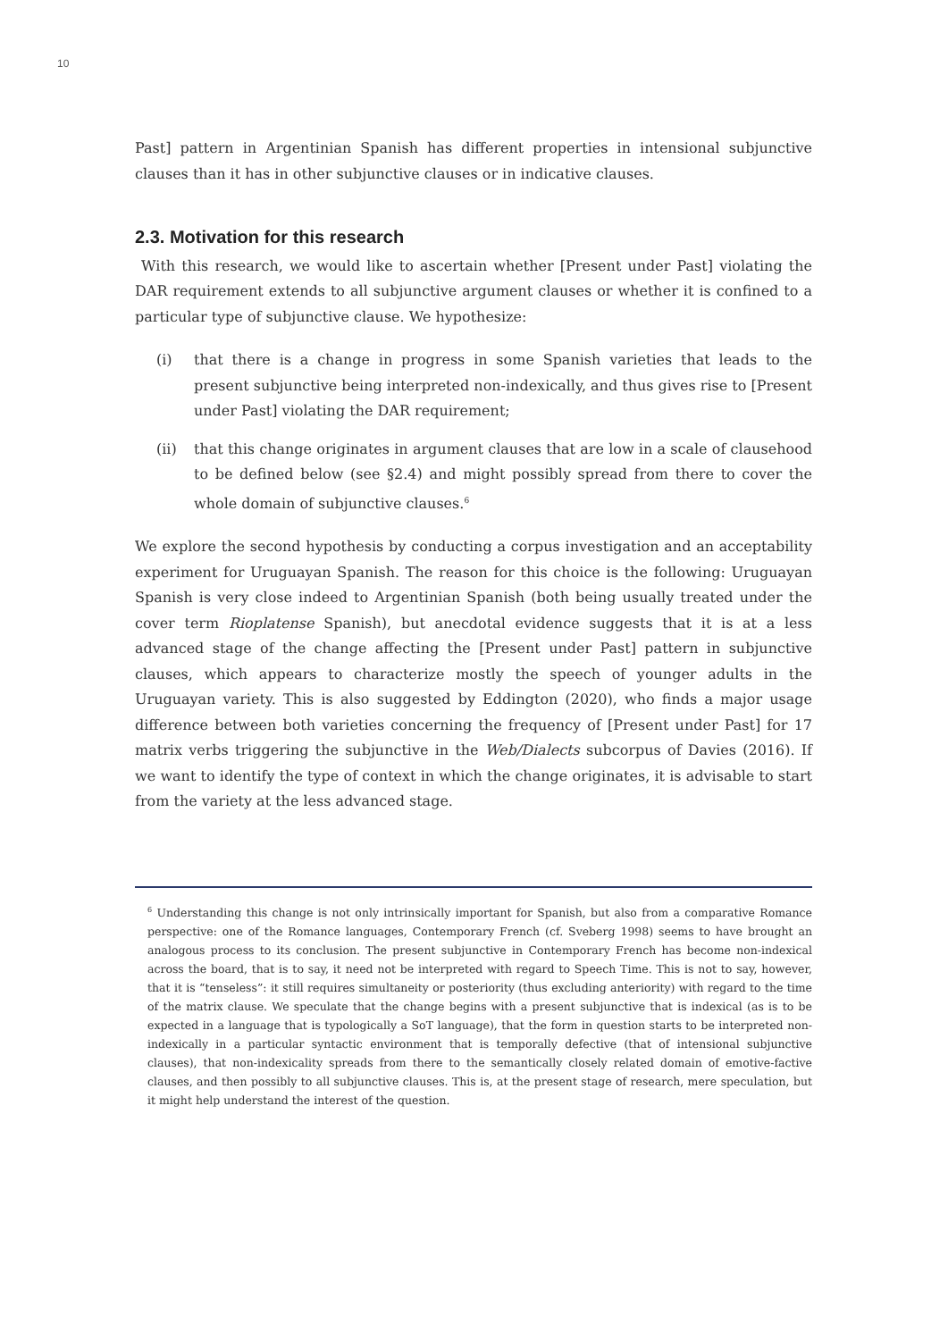10
Past] pattern in Argentinian Spanish has different properties in intensional subjunctive clauses than it has in other subjunctive clauses or in indicative clauses.
2.3. Motivation for this research
With this research, we would like to ascertain whether [Present under Past] violating the DAR requirement extends to all subjunctive argument clauses or whether it is confined to a particular type of subjunctive clause. We hypothesize:
(i) that there is a change in progress in some Spanish varieties that leads to the present subjunctive being interpreted non-indexically, and thus gives rise to [Present under Past] violating the DAR requirement;
(ii) that this change originates in argument clauses that are low in a scale of clausehood to be defined below (see §2.4) and might possibly spread from there to cover the whole domain of subjunctive clauses.<sup>6</sup>
We explore the second hypothesis by conducting a corpus investigation and an acceptability experiment for Uruguayan Spanish. The reason for this choice is the following: Uruguayan Spanish is very close indeed to Argentinian Spanish (both being usually treated under the cover term Rioplatense Spanish), but anecdotal evidence suggests that it is at a less advanced stage of the change affecting the [Present under Past] pattern in subjunctive clauses, which appears to characterize mostly the speech of younger adults in the Uruguayan variety. This is also suggested by Eddington (2020), who finds a major usage difference between both varieties concerning the frequency of [Present under Past] for 17 matrix verbs triggering the subjunctive in the Web/Dialects subcorpus of Davies (2016). If we want to identify the type of context in which the change originates, it is advisable to start from the variety at the less advanced stage.
<sup>6</sup> Understanding this change is not only intrinsically important for Spanish, but also from a comparative Romance perspective: one of the Romance languages, Contemporary French (cf. Sveberg 1998) seems to have brought an analogous process to its conclusion. The present subjunctive in Contemporary French has become non-indexical across the board, that is to say, it need not be interpreted with regard to Speech Time. This is not to say, however, that it is “tenseless”: it still requires simultaneity or posteriority (thus excluding anteriority) with regard to the time of the matrix clause. We speculate that the change begins with a present subjunctive that is indexical (as is to be expected in a language that is typologically a SoT language), that the form in question starts to be interpreted non-indexically in a particular syntactic environment that is temporally defective (that of intensional subjunctive clauses), that non-indexicality spreads from there to the semantically closely related domain of emotive-factive clauses, and then possibly to all subjunctive clauses. This is, at the present stage of research, mere speculation, but it might help understand the interest of the question.